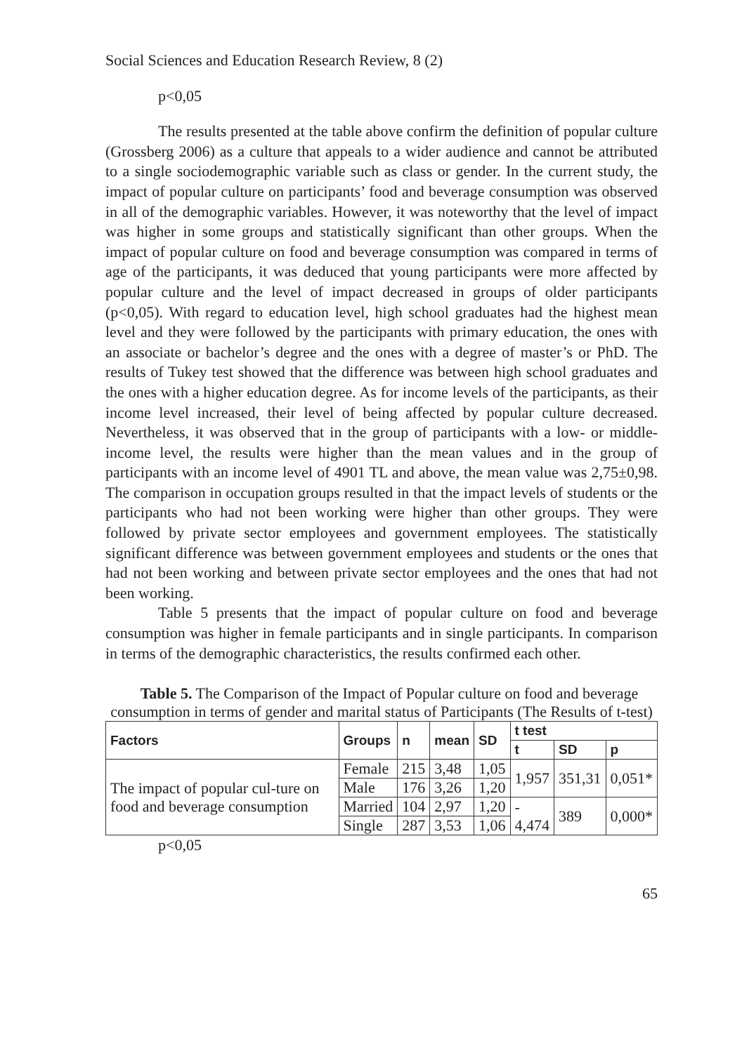Social Sciences and Education Research Review, 8 (2)
p<0,05
The results presented at the table above confirm the definition of popular culture (Grossberg 2006) as a culture that appeals to a wider audience and cannot be attributed to a single sociodemographic variable such as class or gender. In the current study, the impact of popular culture on participants’ food and beverage consumption was observed in all of the demographic variables. However, it was noteworthy that the level of impact was higher in some groups and statistically significant than other groups. When the impact of popular culture on food and beverage consumption was compared in terms of age of the participants, it was deduced that young participants were more affected by popular culture and the level of impact decreased in groups of older participants (p<0,05). With regard to education level, high school graduates had the highest mean level and they were followed by the participants with primary education, the ones with an associate or bachelor’s degree and the ones with a degree of master’s or PhD. The results of Tukey test showed that the difference was between high school graduates and the ones with a higher education degree. As for income levels of the participants, as their income level increased, their level of being affected by popular culture decreased. Nevertheless, it was observed that in the group of participants with a low- or middle-income level, the results were higher than the mean values and in the group of participants with an income level of 4901 TL and above, the mean value was 2,75±0,98. The comparison in occupation groups resulted in that the impact levels of students or the participants who had not been working were higher than other groups. They were followed by private sector employees and government employees. The statistically significant difference was between government employees and students or the ones that had not been working and between private sector employees and the ones that had not been working.
Table 5 presents that the impact of popular culture on food and beverage consumption was higher in female participants and in single participants. In comparison in terms of the demographic characteristics, the results confirmed each other.
Table 5. The Comparison of the Impact of Popular culture on food and beverage consumption in terms of gender and marital status of Participants (The Results of t-test)
| Factors | Groups | n | mean | SD | t test | | |
| --- | --- | --- | --- | --- | --- | --- | --- |
| | | | | | t | SD | p |
| The impact of popular cul-ture on food and beverage consumption | Female | 215 | 3,48 | 1,05 | 1,957 | 351,31 | 0,051* |
| | Male | 176 | 3,26 | 1,20 | | | |
| | Married | 104 | 2,97 | 1,20 | - 4,474 | 389 | 0,000* |
| | Single | 287 | 3,53 | 1,06 | | | |
p<0,05
65